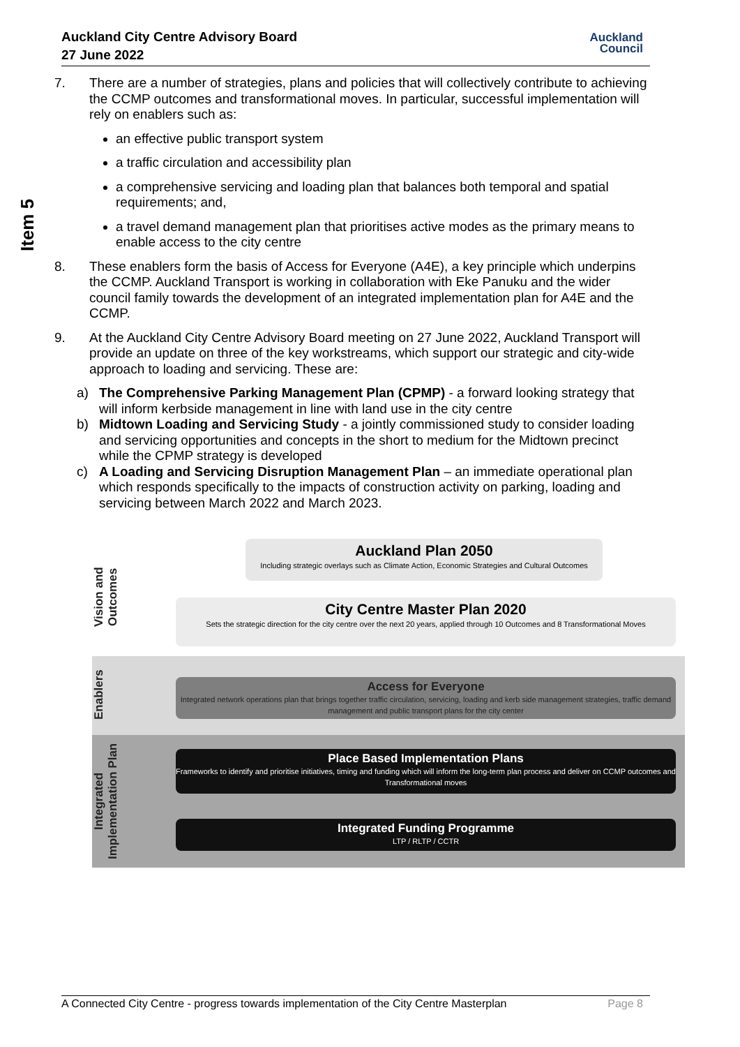Auckland City Centre Advisory Board
27 June 2022
Auckland
Council
Item 5
7. There are a number of strategies, plans and policies that will collectively contribute to achieving the CCMP outcomes and transformational moves. In particular, successful implementation will rely on enablers such as:
an effective public transport system
a traffic circulation and accessibility plan
a comprehensive servicing and loading plan that balances both temporal and spatial requirements; and,
a travel demand management plan that prioritises active modes as the primary means to enable access to the city centre
8. These enablers form the basis of Access for Everyone (A4E), a key principle which underpins the CCMP. Auckland Transport is working in collaboration with Eke Panuku and the wider council family towards the development of an integrated implementation plan for A4E and the CCMP.
9. At the Auckland City Centre Advisory Board meeting on 27 June 2022, Auckland Transport will provide an update on three of the key workstreams, which support our strategic and city-wide approach to loading and servicing. These are:
a) The Comprehensive Parking Management Plan (CPMP) - a forward looking strategy that will inform kerbside management in line with land use in the city centre
b) Midtown Loading and Servicing Study - a jointly commissioned study to consider loading and servicing opportunities and concepts in the short to medium for the Midtown precinct while the CPMP strategy is developed
c) A Loading and Servicing Disruption Management Plan – an immediate operational plan which responds specifically to the impacts of construction activity on parking, loading and servicing between March 2022 and March 2023.
Vision and Outcomes
Enablers
Integrated Implementation Plan
Auckland Plan 2050
Including strategic overlays such as Climate Action, Economic Strategies and Cultural Outcomes
City Centre Master Plan 2020
Sets the strategic direction for the city centre over the next 20 years, applied through 10 Outcomes and 8 Transformational Moves
Access for Everyone
Integrated network operations plan that brings together traffic circulation, servicing, loading and kerb side management strategies, traffic demand management and public transport plans for the city center
Place Based Implementation Plans
Frameworks to identify and prioritise initiatives, timing and funding which will inform the long-term plan process and deliver on CCMP outcomes and Transformational moves
Integrated Funding Programme
LTP / RLTP / CCTR
A Connected City Centre - progress towards implementation of the City Centre Masterplan Page 8